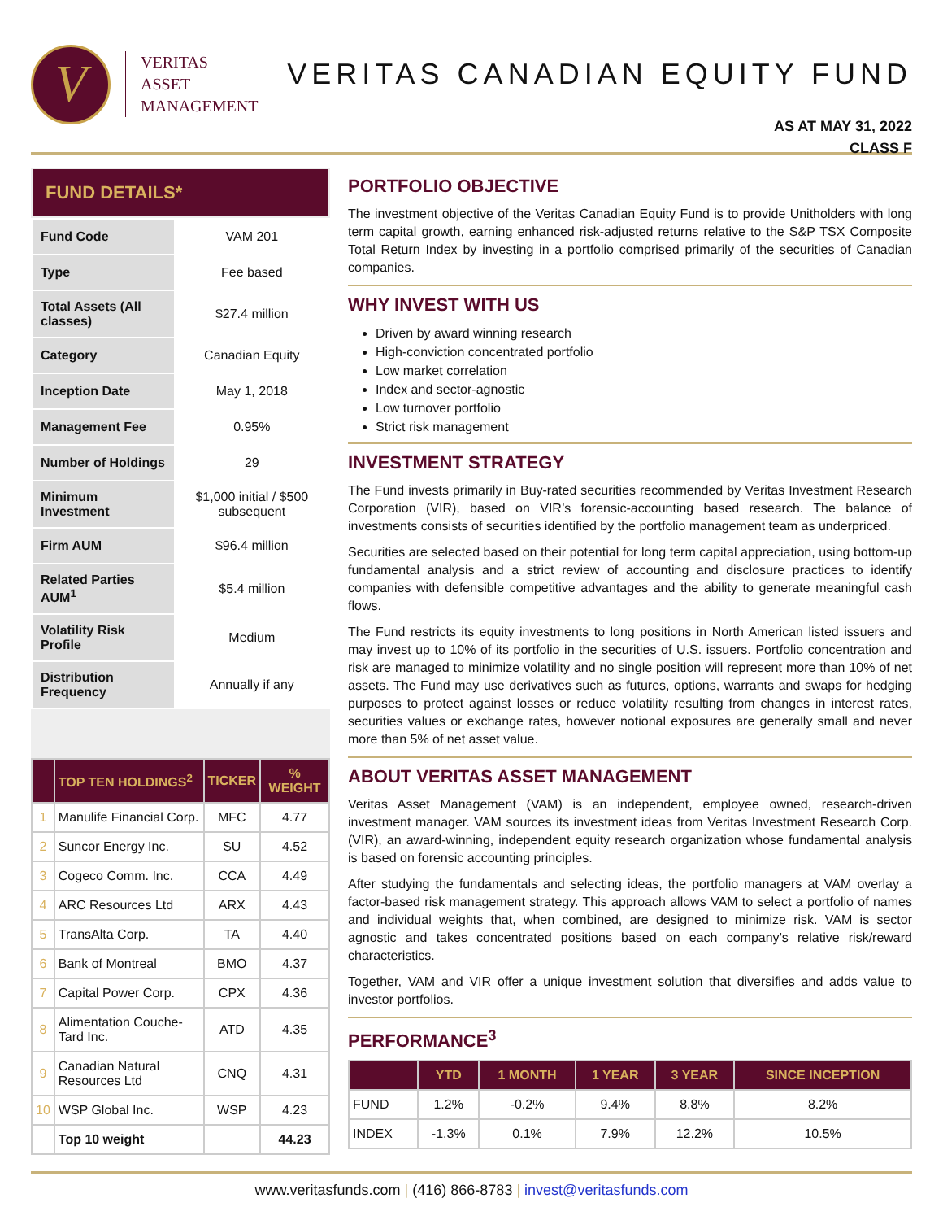V
VERITAS
ASSET
MANAGEMENT
VERITAS CANADIAN EQUITY FUND
AS AT MAY 31, 2022
CLASS F
FUND DETAILS*
| Fund Code | VAM 201 |
| Type | Fee based |
| Total Assets (All classes) | $27.4 million |
| Category | Canadian Equity |
| Inception Date | May 1, 2018 |
| Management Fee | 0.95% |
| Number of Holdings | 29 |
| Minimum Investment | $1,000 initial / $500 subsequent |
| Firm AUM | $96.4 million |
| Related Parties AUM<sup>1</sup> | $5.4 million |
| Volatility Risk Profile | Medium |
| Distribution Frequency | Annually if any |
| | TOP TEN HOLDINGS<sup>2</sup> | TICKER | % WEIGHT |
| --- | --- | --- | --- |
| 1 | Manulife Financial Corp. | MFC | 4.77 |
| 2 | Suncor Energy Inc. | SU | 4.52 |
| 3 | Cogeco Comm. Inc. | CCA | 4.49 |
| 4 | ARC Resources Ltd | ARX | 4.43 |
| 5 | TransAlta Corp. | TA | 4.40 |
| 6 | Bank of Montreal | BMO | 4.37 |
| 7 | Capital Power Corp. | CPX | 4.36 |
| 8 | Alimentation Couche-Tard Inc. | ATD | 4.35 |
| 9 | Canadian Natural Resources Ltd | CNQ | 4.31 |
| 10 | WSP Global Inc. | WSP | 4.23 |
| | Top 10 weight | | 44.23 |
PORTFOLIO OBJECTIVE
The investment objective of the Veritas Canadian Equity Fund is to provide Unitholders with long term capital growth, earning enhanced risk-adjusted returns relative to the S&P TSX Composite Total Return Index by investing in a portfolio comprised primarily of the securities of Canadian companies.
WHY INVEST WITH US
Driven by award winning research
High-conviction concentrated portfolio
Low market correlation
Index and sector-agnostic
Low turnover portfolio
Strict risk management
INVESTMENT STRATEGY
The Fund invests primarily in Buy-rated securities recommended by Veritas Investment Research Corporation (VIR), based on VIR’s forensic-accounting based research. The balance of investments consists of securities identified by the portfolio management team as underpriced.
Securities are selected based on their potential for long term capital appreciation, using bottom-up fundamental analysis and a strict review of accounting and disclosure practices to identify companies with defensible competitive advantages and the ability to generate meaningful cash flows.
The Fund restricts its equity investments to long positions in North American listed issuers and may invest up to 10% of its portfolio in the securities of U.S. issuers. Portfolio concentration and risk are managed to minimize volatility and no single position will represent more than 10% of net assets. The Fund may use derivatives such as futures, options, warrants and swaps for hedging purposes to protect against losses or reduce volatility resulting from changes in interest rates, securities values or exchange rates, however notional exposures are generally small and never more than 5% of net asset value.
ABOUT VERITAS ASSET MANAGEMENT
Veritas Asset Management (VAM) is an independent, employee owned, research-driven investment manager. VAM sources its investment ideas from Veritas Investment Research Corp. (VIR), an award-winning, independent equity research organization whose fundamental analysis is based on forensic accounting principles.
After studying the fundamentals and selecting ideas, the portfolio managers at VAM overlay a factor-based risk management strategy. This approach allows VAM to select a portfolio of names and individual weights that, when combined, are designed to minimize risk. VAM is sector agnostic and takes concentrated positions based on each company’s relative risk/reward characteristics.
Together, VAM and VIR offer a unique investment solution that diversifies and adds value to investor portfolios.
PERFORMANCE<sup>3</sup>
| | YTD | 1 MONTH | 1 YEAR | 3 YEAR | SINCE INCEPTION |
| --- | --- | --- | --- | --- | --- |
| FUND | 1.2% | -0.2% | 9.4% | 8.8% | 8.2% |
| INDEX | -1.3% | 0.1% | 7.9% | 12.2% | 10.5% |
www.veritasfunds.com | (416) 866-8783 | invest@veritasfunds.com